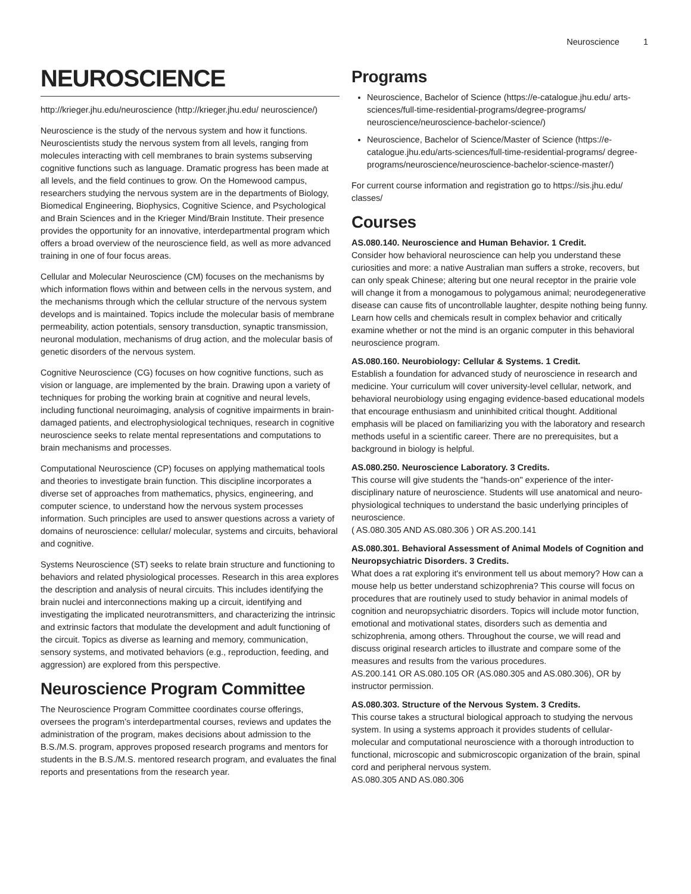Neuroscience 1
NEUROSCIENCE
http://krieger.jhu.edu/neuroscience (http://krieger.jhu.edu/ neuroscience/)
Neuroscience is the study of the nervous system and how it functions. Neuroscientists study the nervous system from all levels, ranging from molecules interacting with cell membranes to brain systems subserving cognitive functions such as language. Dramatic progress has been made at all levels, and the field continues to grow. On the Homewood campus, researchers studying the nervous system are in the departments of Biology, Biomedical Engineering, Biophysics, Cognitive Science, and Psychological and Brain Sciences and in the Krieger Mind/Brain Institute. Their presence provides the opportunity for an innovative, interdepartmental program which offers a broad overview of the neuroscience field, as well as more advanced training in one of four focus areas.
Cellular and Molecular Neuroscience (CM) focuses on the mechanisms by which information flows within and between cells in the nervous system, and the mechanisms through which the cellular structure of the nervous system develops and is maintained. Topics include the molecular basis of membrane permeability, action potentials, sensory transduction, synaptic transmission, neuronal modulation, mechanisms of drug action, and the molecular basis of genetic disorders of the nervous system.
Cognitive Neuroscience (CG) focuses on how cognitive functions, such as vision or language, are implemented by the brain. Drawing upon a variety of techniques for probing the working brain at cognitive and neural levels, including functional neuroimaging, analysis of cognitive impairments in brain-damaged patients, and electrophysiological techniques, research in cognitive neuroscience seeks to relate mental representations and computations to brain mechanisms and processes.
Computational Neuroscience (CP) focuses on applying mathematical tools and theories to investigate brain function. This discipline incorporates a diverse set of approaches from mathematics, physics, engineering, and computer science, to understand how the nervous system processes information. Such principles are used to answer questions across a variety of domains of neuroscience: cellular/ molecular, systems and circuits, behavioral and cognitive.
Systems Neuroscience (ST) seeks to relate brain structure and functioning to behaviors and related physiological processes. Research in this area explores the description and analysis of neural circuits. This includes identifying the brain nuclei and interconnections making up a circuit, identifying and investigating the implicated neurotransmitters, and characterizing the intrinsic and extrinsic factors that modulate the development and adult functioning of the circuit. Topics as diverse as learning and memory, communication, sensory systems, and motivated behaviors (e.g., reproduction, feeding, and aggression) are explored from this perspective.
Neuroscience Program Committee
The Neuroscience Program Committee coordinates course offerings, oversees the program’s interdepartmental courses, reviews and updates the administration of the program, makes decisions about admission to the B.S./M.S. program, approves proposed research programs and mentors for students in the B.S./M.S. mentored research program, and evaluates the final reports and presentations from the research year.
Programs
Neuroscience, Bachelor of Science (https://e-catalogue.jhu.edu/ arts-sciences/full-time-residential-programs/degree-programs/ neuroscience/neuroscience-bachelor-science/)
Neuroscience, Bachelor of Science/Master of Science (https://e-catalogue.jhu.edu/arts-sciences/full-time-residential-programs/ degree-programs/neuroscience/neuroscience-bachelor-science-master/)
For current course information and registration go to https://sis.jhu.edu/ classes/
Courses
AS.080.140. Neuroscience and Human Behavior. 1 Credit.
Consider how behavioral neuroscience can help you understand these curiosities and more: a native Australian man suffers a stroke, recovers, but can only speak Chinese; altering but one neural receptor in the prairie vole will change it from a monogamous to polygamous animal; neurodegenerative disease can cause fits of uncontrollable laughter, despite nothing being funny. Learn how cells and chemicals result in complex behavior and critically examine whether or not the mind is an organic computer in this behavioral neuroscience program.
AS.080.160. Neurobiology: Cellular & Systems. 1 Credit.
Establish a foundation for advanced study of neuroscience in research and medicine. Your curriculum will cover university-level cellular, network, and behavioral neurobiology using engaging evidence-based educational models that encourage enthusiasm and uninhibited critical thought. Additional emphasis will be placed on familiarizing you with the laboratory and research methods useful in a scientific career. There are no prerequisites, but a background in biology is helpful.
AS.080.250. Neuroscience Laboratory. 3 Credits.
This course will give students the "hands-on" experience of the inter-disciplinary nature of neuroscience. Students will use anatomical and neuro-physiological techniques to understand the basic underlying principles of neuroscience.
( AS.080.305 AND AS.080.306 ) OR AS.200.141
AS.080.301. Behavioral Assessment of Animal Models of Cognition and Neuropsychiatric Disorders. 3 Credits.
What does a rat exploring it's environment tell us about memory? How can a mouse help us better understand schizophrenia? This course will focus on procedures that are routinely used to study behavior in animal models of cognition and neuropsychiatric disorders. Topics will include motor function, emotional and motivational states, disorders such as dementia and schizophrenia, among others. Throughout the course, we will read and discuss original research articles to illustrate and compare some of the measures and results from the various procedures.
AS.200.141 OR AS.080.105 OR (AS.080.305 and AS.080.306), OR by instructor permission.
AS.080.303. Structure of the Nervous System. 3 Credits.
This course takes a structural biological approach to studying the nervous system. In using a systems approach it provides students of cellular-molecular and computational neuroscience with a thorough introduction to functional, microscopic and submicroscopic organization of the brain, spinal cord and peripheral nervous system.
AS.080.305 AND AS.080.306